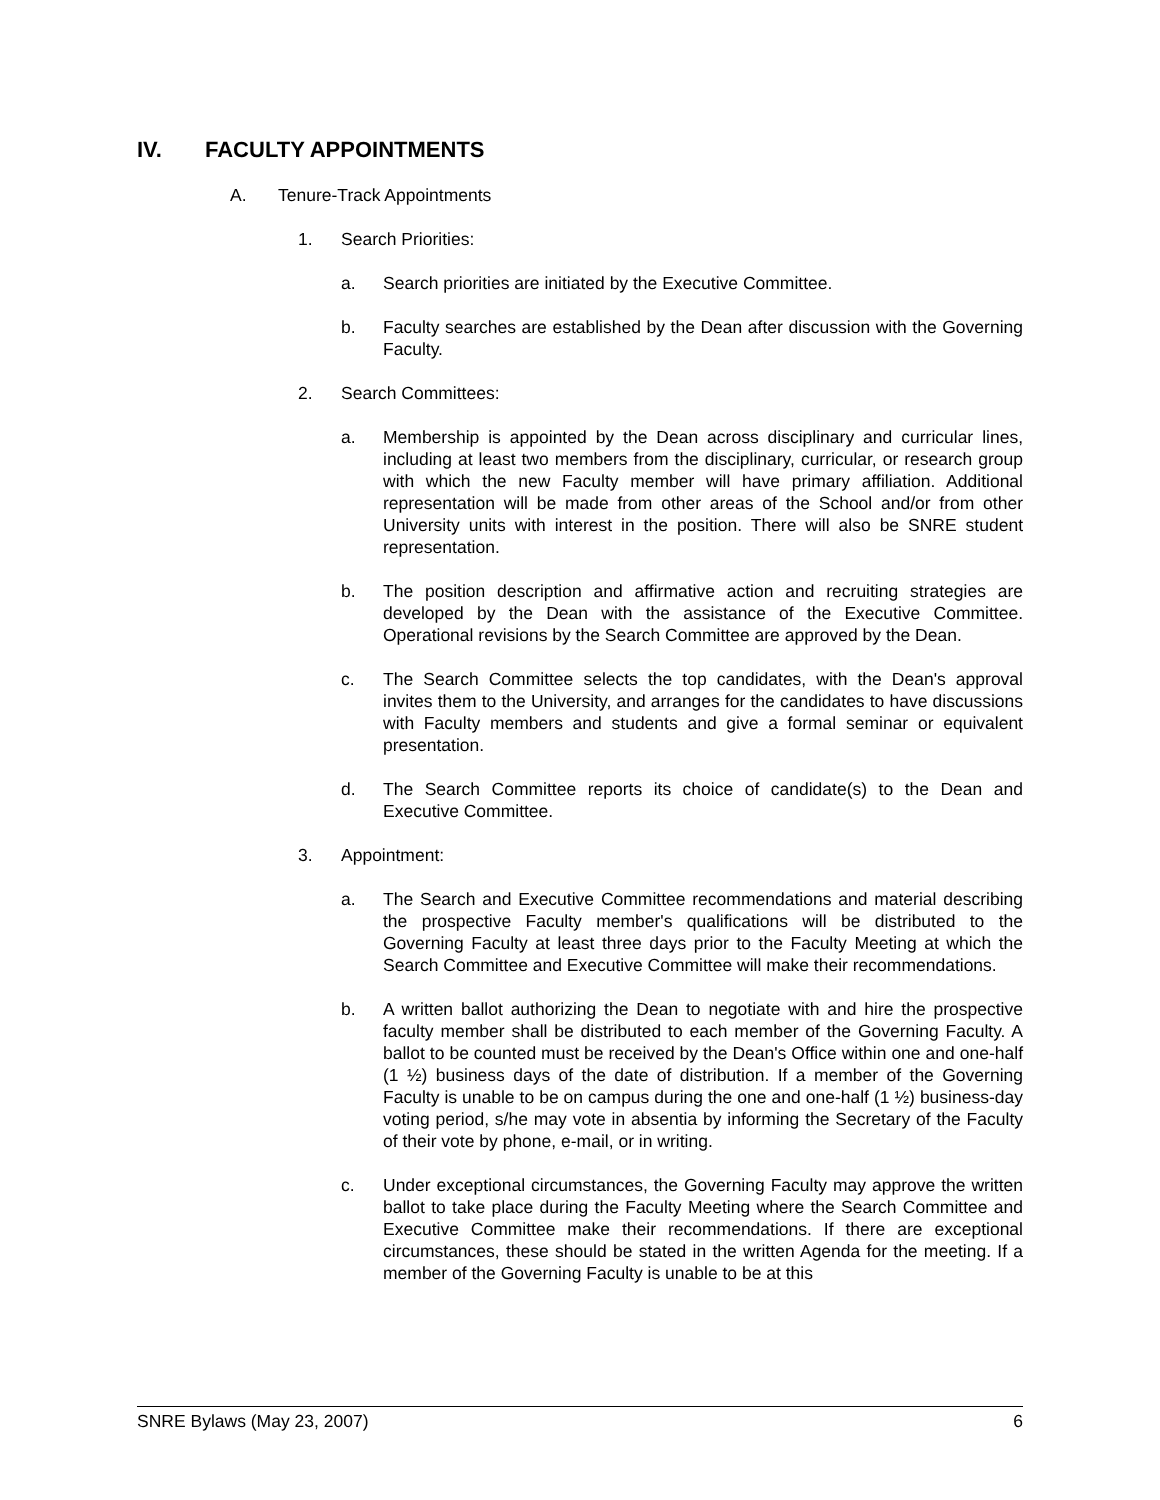IV. FACULTY APPOINTMENTS
A. Tenure-Track Appointments
1. Search Priorities:
a. Search priorities are initiated by the Executive Committee.
b. Faculty searches are established by the Dean after discussion with the Governing Faculty.
2. Search Committees:
a. Membership is appointed by the Dean across disciplinary and curricular lines, including at least two members from the disciplinary, curricular, or research group with which the new Faculty member will have primary affiliation. Additional representation will be made from other areas of the School and/or from other University units with interest in the position. There will also be SNRE student representation.
b. The position description and affirmative action and recruiting strategies are developed by the Dean with the assistance of the Executive Committee. Operational revisions by the Search Committee are approved by the Dean.
c. The Search Committee selects the top candidates, with the Dean's approval invites them to the University, and arranges for the candidates to have discussions with Faculty members and students and give a formal seminar or equivalent presentation.
d. The Search Committee reports its choice of candidate(s) to the Dean and Executive Committee.
3. Appointment:
a. The Search and Executive Committee recommendations and material describing the prospective Faculty member's qualifications will be distributed to the Governing Faculty at least three days prior to the Faculty Meeting at which the Search Committee and Executive Committee will make their recommendations.
b. A written ballot authorizing the Dean to negotiate with and hire the prospective faculty member shall be distributed to each member of the Governing Faculty. A ballot to be counted must be received by the Dean's Office within one and one-half (1 ½) business days of the date of distribution. If a member of the Governing Faculty is unable to be on campus during the one and one-half (1 ½) business-day voting period, s/he may vote in absentia by informing the Secretary of the Faculty of their vote by phone, e-mail, or in writing.
c. Under exceptional circumstances, the Governing Faculty may approve the written ballot to take place during the Faculty Meeting where the Search Committee and Executive Committee make their recommendations. If there are exceptional circumstances, these should be stated in the written Agenda for the meeting. If a member of the Governing Faculty is unable to be at this
SNRE Bylaws (May 23, 2007) 6